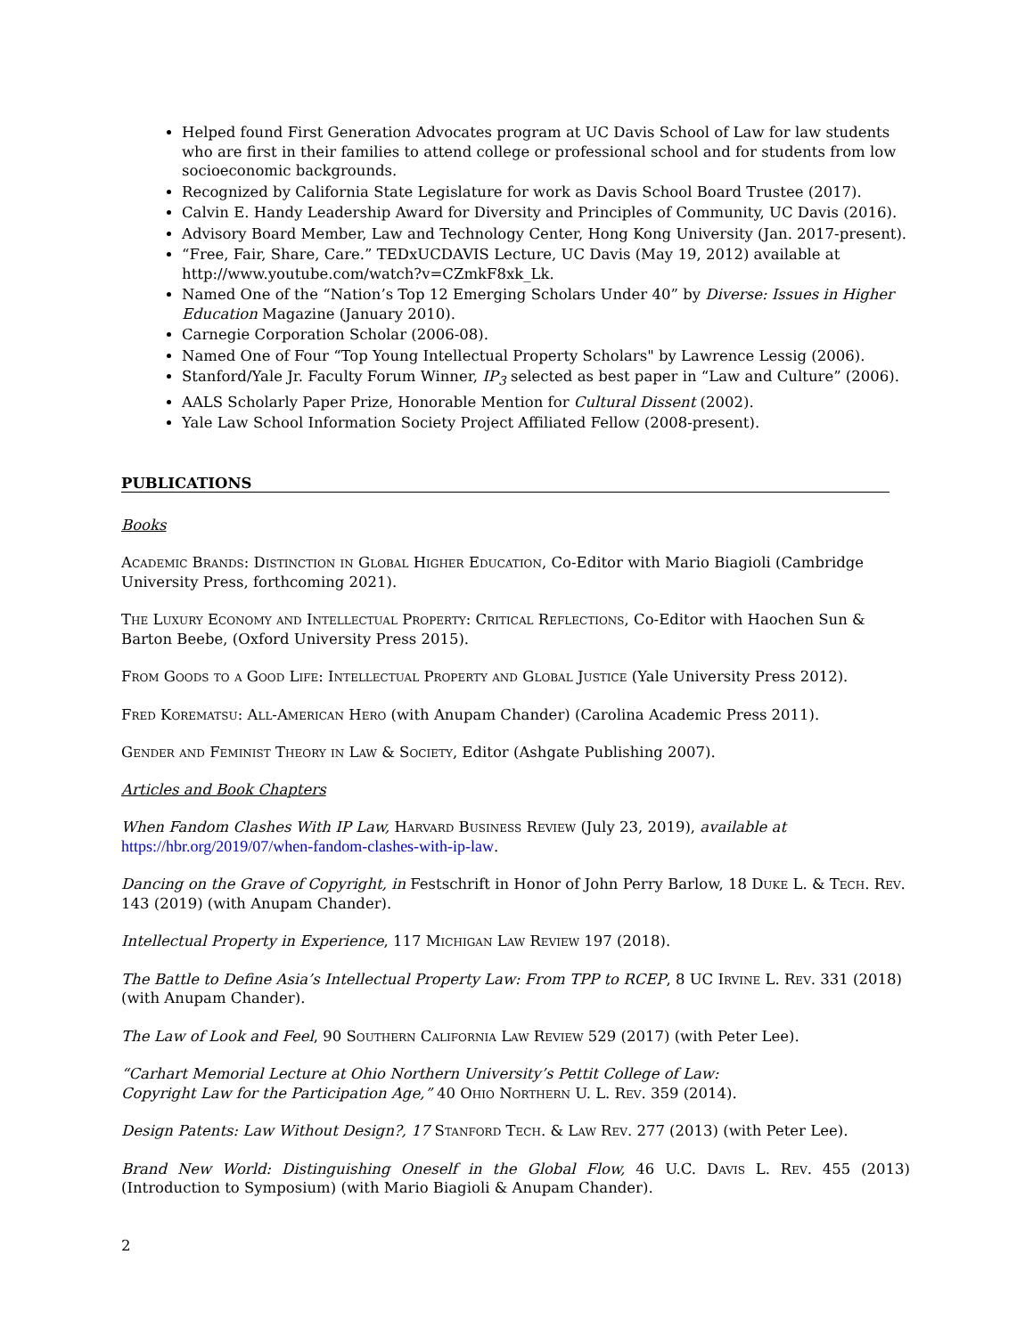Helped found First Generation Advocates program at UC Davis School of Law for law students who are first in their families to attend college or professional school and for students from low socioeconomic backgrounds.
Recognized by California State Legislature for work as Davis School Board Trustee (2017).
Calvin E. Handy Leadership Award for Diversity and Principles of Community, UC Davis (2016).
Advisory Board Member, Law and Technology Center, Hong Kong University (Jan. 2017-present).
“Free, Fair, Share, Care.” TEDxUCDAVIS Lecture, UC Davis (May 19, 2012) available at http://www.youtube.com/watch?v=CZmkF8xk_Lk.
Named One of the “Nation’s Top 12 Emerging Scholars Under 40” by Diverse: Issues in Higher Education Magazine (January 2010).
Carnegie Corporation Scholar (2006-08).
Named One of Four “Top Young Intellectual Property Scholars" by Lawrence Lessig (2006).
Stanford/Yale Jr. Faculty Forum Winner, IP<sub>3</sub> selected as best paper in “Law and Culture” (2006).
AALS Scholarly Paper Prize, Honorable Mention for Cultural Dissent (2002).
Yale Law School Information Society Project Affiliated Fellow (2008-present).
PUBLICATIONS
Books
Academic Brands: Distinction in Global Higher Education, Co-Editor with Mario Biagioli (Cambridge University Press, forthcoming 2021).
The Luxury Economy and Intellectual Property: Critical Reflections, Co-Editor with Haochen Sun & Barton Beebe, (Oxford University Press 2015).
From Goods to a Good Life: Intellectual Property and Global Justice (Yale University Press 2012).
Fred Korematsu: All-American Hero (with Anupam Chander) (Carolina Academic Press 2011).
Gender and Feminist Theory in Law & Society, Editor (Ashgate Publishing 2007).
Articles and Book Chapters
When Fandom Clashes With IP Law, Harvard Business Review (July 23, 2019), available at https://hbr.org/2019/07/when-fandom-clashes-with-ip-law.
Dancing on the Grave of Copyright, in Festschrift in Honor of John Perry Barlow, 18 Duke L. & Tech. Rev. 143 (2019) (with Anupam Chander).
Intellectual Property in Experience, 117 Michigan Law Review 197 (2018).
The Battle to Define Asia’s Intellectual Property Law: From TPP to RCEP, 8 UC Irvine L. Rev. 331 (2018) (with Anupam Chander).
The Law of Look and Feel, 90 Southern California Law Review 529 (2017) (with Peter Lee).
“Carhart Memorial Lecture at Ohio Northern University’s Pettit College of Law:
Copyright Law for the Participation Age,” 40 Ohio Northern U. L. Rev. 359 (2014).
Design Patents: Law Without Design?, 17 Stanford Tech. & Law Rev. 277 (2013) (with Peter Lee).
Brand New World: Distinguishing Oneself in the Global Flow, 46 U.C. Davis L. Rev. 455 (2013) (Introduction to Symposium) (with Mario Biagioli & Anupam Chander).
2